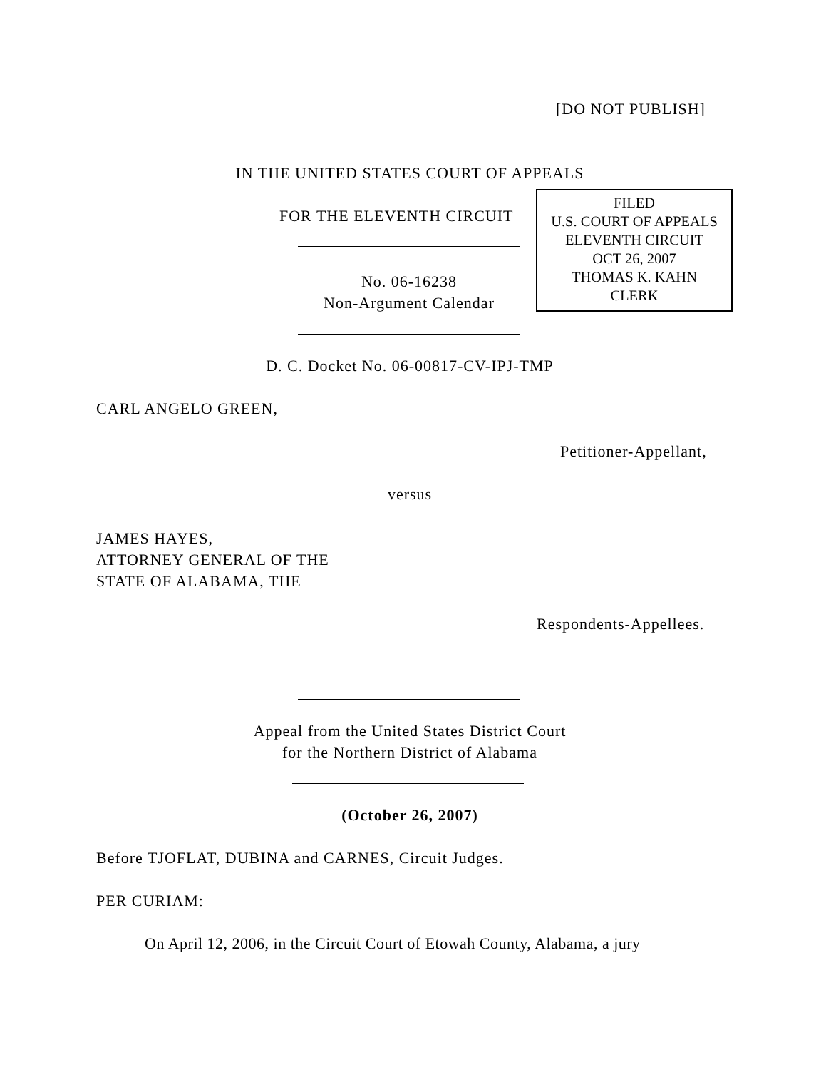[DO NOT PUBLISH]
IN THE UNITED STATES COURT OF APPEALS
FOR THE ELEVENTH CIRCUIT
FILED
U.S. COURT OF APPEALS
ELEVENTH CIRCUIT
OCT 26, 2007
THOMAS K. KAHN
CLERK
No. 06-16238
Non-Argument Calendar
D. C. Docket No. 06-00817-CV-IPJ-TMP
CARL ANGELO GREEN,
Petitioner-Appellant,
versus
JAMES HAYES,
ATTORNEY GENERAL OF THE
STATE OF ALABAMA, THE
Respondents-Appellees.
Appeal from the United States District Court
for the Northern District of Alabama
(October 26, 2007)
Before TJOFLAT, DUBINA and CARNES, Circuit Judges.
PER CURIAM:
On April 12, 2006, in the Circuit Court of Etowah County, Alabama, a jury